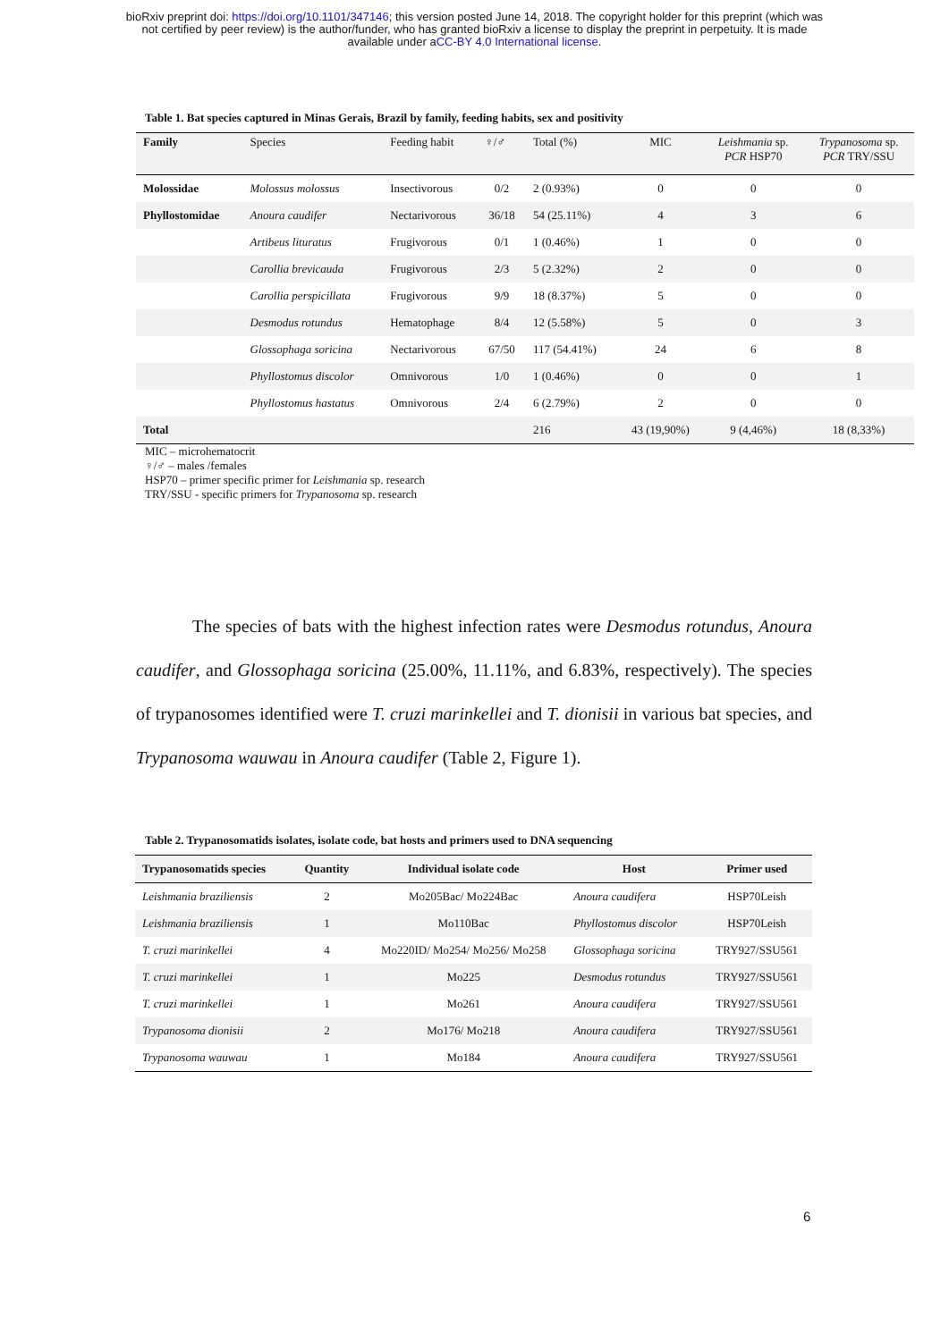bioRxiv preprint doi: https://doi.org/10.1101/347146; this version posted June 14, 2018. The copyright holder for this preprint (which was
not certified by peer review) is the author/funder, who has granted bioRxiv a license to display the preprint in perpetuity. It is made
available under aCC-BY 4.0 International license.
Table 1. Bat species captured in Minas Gerais, Brazil by family, feeding habits, sex and positivity
| Family | Species | Feeding habit | ♀/♂ | Total (%) | MIC | Leishmania sp. PCR HSP70 | Trypanosoma sp. PCR TRY/SSU |
| --- | --- | --- | --- | --- | --- | --- | --- |
| Molossidae | Molossus molossus | Insectivorous | 0/2 | 2 (0.93%) | 0 | 0 | 0 |
| Phyllostomidae | Anoura caudifer | Nectarivorous | 36/18 | 54 (25.11%) | 4 | 3 | 6 |
| | Artibeus lituratus | Frugivorous | 0/1 | 1 (0.46%) | 1 | 0 | 0 |
| | Carollia brevicauda | Frugivorous | 2/3 | 5 (2.32%) | 2 | 0 | 0 |
| | Carollia perspicillata | Frugivorous | 9/9 | 18 (8.37%) | 5 | 0 | 0 |
| | Desmodus rotundus | Hematophage | 8/4 | 12 (5.58%) | 5 | 0 | 3 |
| | Glossophaga soricina | Nectarivorous | 67/50 | 117 (54.41%) | 24 | 6 | 8 |
| | Phyllostomus discolor | Omnivorous | 1/0 | 1 (0.46%) | 0 | 0 | 1 |
| | Phyllostomus hastatus | Omnivorous | 2/4 | 6 (2.79%) | 2 | 0 | 0 |
| Total | | | | 216 | 43 (19,90%) | 9 (4,46%) | 18 (8,33%) |
MIC – microhematocrit
♀/♂ – males /females
HSP70 – primer specific primer for Leishmania sp. research
TRY/SSU - specific primers for Trypanosoma sp. research
The species of bats with the highest infection rates were Desmodus rotundus, Anoura caudifer, and Glossophaga soricina (25.00%, 11.11%, and 6.83%, respectively). The species of trypanosomes identified were T. cruzi marinkellei and T. dionisii in various bat species, and Trypanosoma wauwau in Anoura caudifer (Table 2, Figure 1).
Table 2. Trypanosomatids isolates, isolate code, bat hosts and primers used to DNA sequencing
| Trypanosomatids species | Quantity | Individual isolate code | Host | Primer used |
| --- | --- | --- | --- | --- |
| Leishmania braziliensis | 2 | Mo205Bac/ Mo224Bac | Anoura caudifera | HSP70Leish |
| Leishmania braziliensis | 1 | Mo110Bac | Phyllostomus discolor | HSP70Leish |
| T. cruzi marinkellei | 4 | Mo220ID/ Mo254/ Mo256/ Mo258 | Glossophaga soricina | TRY927/SSU561 |
| T. cruzi marinkellei | 1 | Mo225 | Desmodus rotundus | TRY927/SSU561 |
| T. cruzi marinkellei | 1 | Mo261 | Anoura caudifera | TRY927/SSU561 |
| Trypanosoma dionisii | 2 | Mo176/ Mo218 | Anoura caudifera | TRY927/SSU561 |
| Trypanosoma wauwau | 1 | Mo184 | Anoura caudifera | TRY927/SSU561 |
6